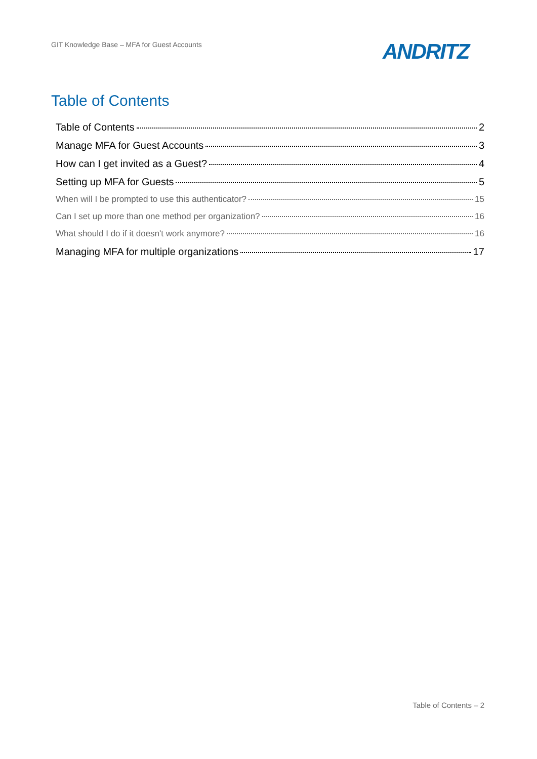GIT Knowledge Base – MFA for Guest Accounts
ANDRITZ
Table of Contents
Table of Contents 2
Manage MFA for Guest Accounts 3
How can I get invited as a Guest? 4
Setting up MFA for Guests 5
When will I be prompted to use this authenticator? 15
Can I set up more than one method per organization? 16
What should I do if it doesn't work anymore? 16
Managing MFA for multiple organizations 17
Table of Contents – 2